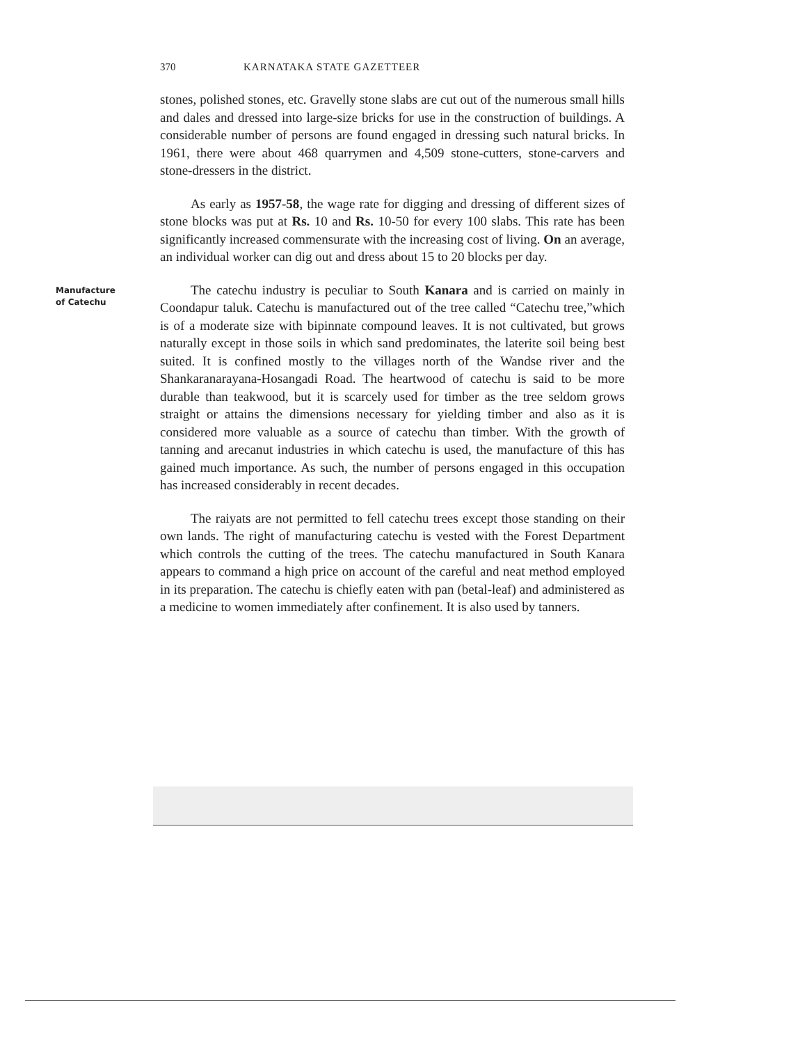370 KARNATAKA STATE GAZETTEER
stones, polished stones, etc. Gravelly stone slabs are cut out of the numerous small hills and dales and dressed into large-size bricks for use in the construction of buildings. A considerable number of persons are found engaged in dressing such natural bricks. In 1961, there were about 468 quarrymen and 4,509 stone-cutters, stone-carvers and stone-dressers in the district.
As early as 1957-58, the wage rate for digging and dressing of different sizes of stone blocks was put at Rs. 10 and Rs. 10-50 for every 100 slabs. This rate has been significantly increased commensurate with the increasing cost of living. On an average, an individual worker can dig out and dress about 15 to 20 blocks per day.
Manufacture
of Catechu
The catechu industry is peculiar to South Kanara and is carried on mainly in Coondapur taluk. Catechu is manufactured out of the tree called “Catechu tree,”which is of a moderate size with bipinnate compound leaves. It is not cultivated, but grows naturally except in those soils in which sand predominates, the laterite soil being best suited. It is confined mostly to the villages north of the Wandse river and the Shankaranarayana-Hosangadi Road. The heartwood of catechu is said to be more durable than teakwood, but it is scarcely used for timber as the tree seldom grows straight or attains the dimensions necessary for yielding timber and also as it is considered more valuable as a source of catechu than timber. With the growth of tanning and arecanut industries in which catechu is used, the manufacture of this has gained much importance. As such, the number of persons engaged in this occupation has increased considerably in recent decades.
The raiyats are not permitted to fell catechu trees except those standing on their own lands. The right of manufacturing catechu is vested with the Forest Department which controls the cutting of the trees. The catechu manufactured in South Kanara appears to command a high price on account of the careful and neat method employed in its preparation. The catechu is chiefly eaten with pan (betal-leaf) and administered as a medicine to women immediately after confinement. It is also used by tanners.